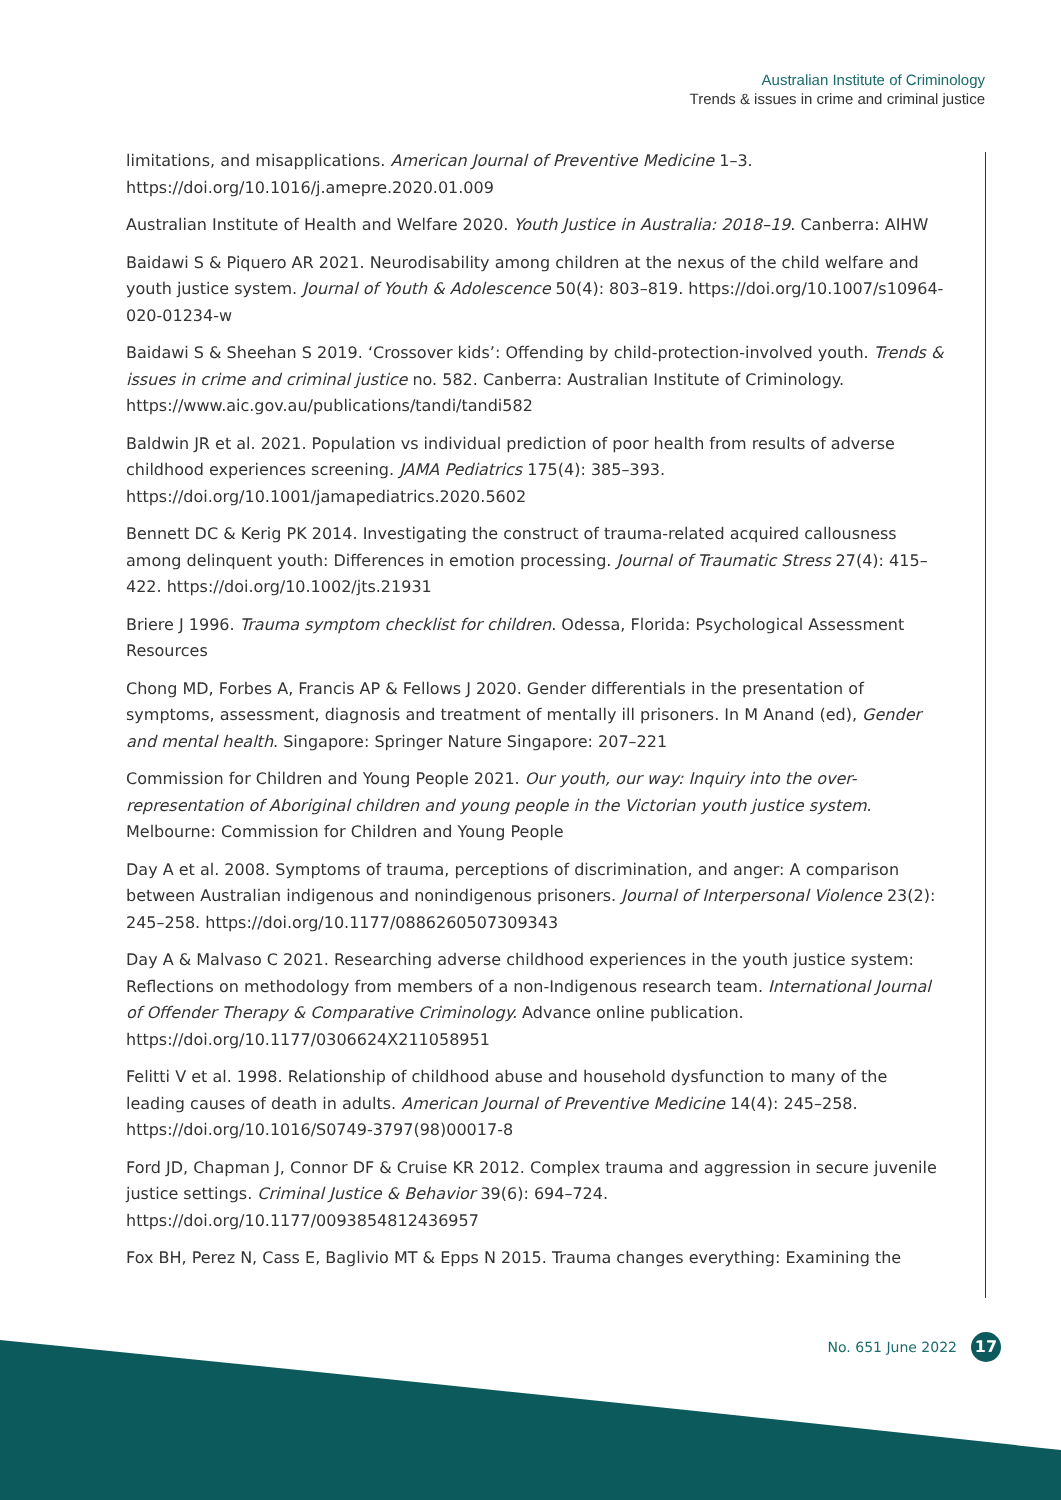Australian Institute of Criminology
Trends & issues in crime and criminal justice
limitations, and misapplications. American Journal of Preventive Medicine 1–3. https://doi.org/10.1016/j.amepre.2020.01.009
Australian Institute of Health and Welfare 2020. Youth Justice in Australia: 2018–19. Canberra: AIHW
Baidawi S & Piquero AR 2021. Neurodisability among children at the nexus of the child welfare and youth justice system. Journal of Youth & Adolescence 50(4): 803–819. https://doi.org/10.1007/s10964-020-01234-w
Baidawi S & Sheehan S 2019. ‘Crossover kids’: Offending by child-protection-involved youth. Trends & issues in crime and criminal justice no. 582. Canberra: Australian Institute of Criminology. https://www.aic.gov.au/publications/tandi/tandi582
Baldwin JR et al. 2021. Population vs individual prediction of poor health from results of adverse childhood experiences screening. JAMA Pediatrics 175(4): 385–393. https://doi.org/10.1001/jamapediatrics.2020.5602
Bennett DC & Kerig PK 2014. Investigating the construct of trauma-related acquired callousness among delinquent youth: Differences in emotion processing. Journal of Traumatic Stress 27(4): 415–422. https://doi.org/10.1002/jts.21931
Briere J 1996. Trauma symptom checklist for children. Odessa, Florida: Psychological Assessment Resources
Chong MD, Forbes A, Francis AP & Fellows J 2020. Gender differentials in the presentation of symptoms, assessment, diagnosis and treatment of mentally ill prisoners. In M Anand (ed), Gender and mental health. Singapore: Springer Nature Singapore: 207–221
Commission for Children and Young People 2021. Our youth, our way: Inquiry into the over-representation of Aboriginal children and young people in the Victorian youth justice system. Melbourne: Commission for Children and Young People
Day A et al. 2008. Symptoms of trauma, perceptions of discrimination, and anger: A comparison between Australian indigenous and nonindigenous prisoners. Journal of Interpersonal Violence 23(2): 245–258. https://doi.org/10.1177/0886260507309343
Day A & Malvaso C 2021. Researching adverse childhood experiences in the youth justice system: Reflections on methodology from members of a non-Indigenous research team. International Journal of Offender Therapy & Comparative Criminology. Advance online publication. https://doi.org/10.1177/0306624X211058951
Felitti V et al. 1998. Relationship of childhood abuse and household dysfunction to many of the leading causes of death in adults. American Journal of Preventive Medicine 14(4): 245–258. https://doi.org/10.1016/S0749-3797(98)00017-8
Ford JD, Chapman J, Connor DF & Cruise KR 2012. Complex trauma and aggression in secure juvenile justice settings. Criminal Justice & Behavior 39(6): 694–724. https://doi.org/10.1177/0093854812436957
Fox BH, Perez N, Cass E, Baglivio MT & Epps N 2015. Trauma changes everything: Examining the
No. 651 June 2022
17